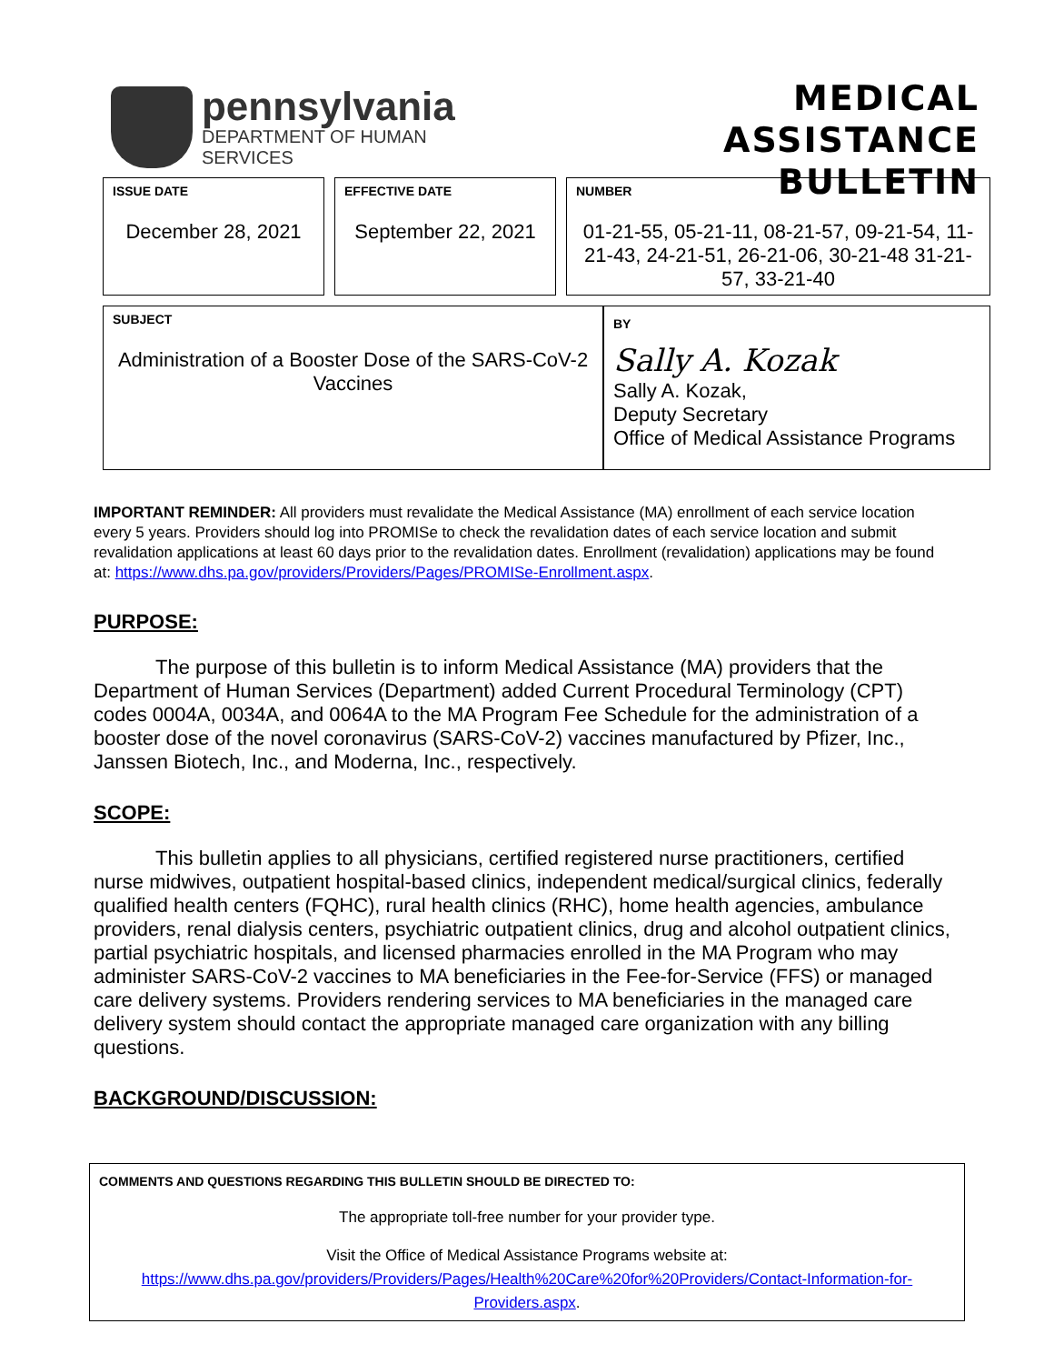pennsylvania
DEPARTMENT OF HUMAN SERVICES
MEDICAL ASSISTANCE
BULLETIN
ISSUE DATE
December 28, 2021
EFFECTIVE DATE
September 22, 2021
NUMBER
01-21-55, 05-21-11, 08-21-57, 09-21-54, 11-21-43, 24-21-51, 26-21-06, 30-21-48 31-21-57, 33-21-40
SUBJECT
Administration of a Booster Dose of the SARS-CoV-2 Vaccines
BY
Sally A. Kozak
Sally A. Kozak,
Deputy Secretary
Office of Medical Assistance Programs
IMPORTANT REMINDER: All providers must revalidate the Medical Assistance (MA) enrollment of each service location every 5 years. Providers should log into PROMISe to check the revalidation dates of each service location and submit revalidation applications at least 60 days prior to the revalidation dates. Enrollment (revalidation) applications may be found at: https://www.dhs.pa.gov/providers/Providers/Pages/PROMISe-Enrollment.aspx.
PURPOSE:
The purpose of this bulletin is to inform Medical Assistance (MA) providers that the Department of Human Services (Department) added Current Procedural Terminology (CPT) codes 0004A, 0034A, and 0064A to the MA Program Fee Schedule for the administration of a booster dose of the novel coronavirus (SARS-CoV-2) vaccines manufactured by Pfizer, Inc., Janssen Biotech, Inc., and Moderna, Inc., respectively.
SCOPE:
This bulletin applies to all physicians, certified registered nurse practitioners, certified nurse midwives, outpatient hospital-based clinics, independent medical/surgical clinics, federally qualified health centers (FQHC), rural health clinics (RHC), home health agencies, ambulance providers, renal dialysis centers, psychiatric outpatient clinics, drug and alcohol outpatient clinics, partial psychiatric hospitals, and licensed pharmacies enrolled in the MA Program who may administer SARS-CoV-2 vaccines to MA beneficiaries in the Fee-for-Service (FFS) or managed care delivery systems. Providers rendering services to MA beneficiaries in the managed care delivery system should contact the appropriate managed care organization with any billing questions.
BACKGROUND/DISCUSSION:
COMMENTS AND QUESTIONS REGARDING THIS BULLETIN SHOULD BE DIRECTED TO:
The appropriate toll-free number for your provider type.
Visit the Office of Medical Assistance Programs website at:
https://www.dhs.pa.gov/providers/Providers/Pages/Health%20Care%20for%20Providers/Contact-Information-for-Providers.aspx.